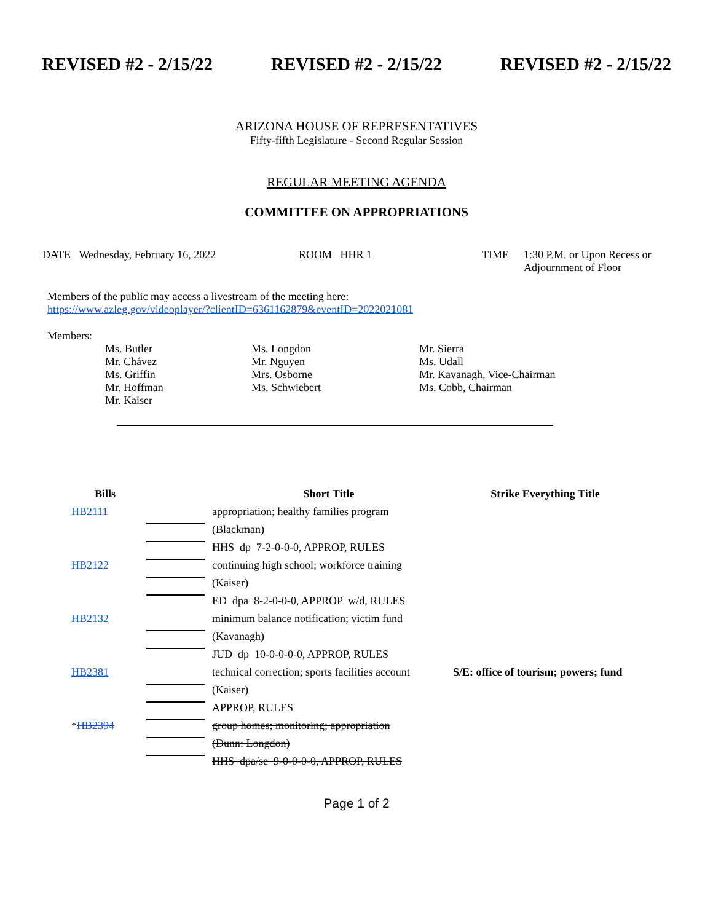REVISED #2 - 2/15/22 REVISED #2 - 2/15/22 REVISED #2 - 2/15/22
ARIZONA HOUSE OF REPRESENTATIVES
Fifty-fifth Legislature - Second Regular Session
REGULAR MEETING AGENDA
COMMITTEE ON APPROPRIATIONS
DATE Wednesday, February 16, 2022 ROOM HHR 1 TIME 1:30 P.M. or Upon Recess or
Adjournment of Floor
Members of the public may access a livestream of the meeting here:
https://www.azleg.gov/videoplayer/?clientID=6361162879&eventID=2022021081
Members:
Ms. Butler
Mr. Chávez
Ms. Griffin
Mr. Hoffman
Mr. Kaiser
Ms. Longdon
Mr. Nguyen
Mrs. Osborne
Ms. Schwiebert
Mr. Sierra
Ms. Udall
Mr. Kavanagh, Vice-Chairman
Ms. Cobb, Chairman
| Bills | | Short Title | Strike Everything Title |
| --- | --- | --- | --- |
| HB2111 | | appropriation; healthy families program | |
| | | (Blackman) | |
| | | HHS dp 7-2-0-0-0, APPROP, RULES | |
| HB2122 | | continuing high school; workforce training | |
| | | (Kaiser) | |
| | | ED dpa 8-2-0-0-0, APPROP w/d, RULES | |
| HB2132 | | minimum balance notification; victim fund | |
| | | (Kavanagh) | |
| | | JUD dp 10-0-0-0-0, APPROP, RULES | |
| HB2381 | | technical correction; sports facilities account | S/E: office of tourism; powers; fund |
| | | (Kaiser) | |
| | | APPROP, RULES | |
| * HB2394 | | group homes; monitoring; appropriation | |
| | | (Dunn: Longdon) | |
| | | HHS dpa/se 9-0-0-0-0, APPROP, RULES | |
Page 1 of 2